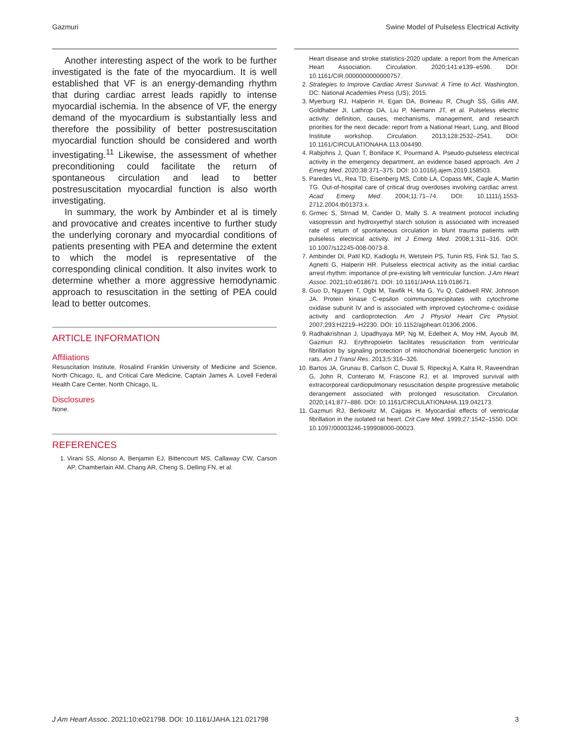Gazmuri Swine Model of Pulseless Electrical Activity
Another interesting aspect of the work to be further investigated is the fate of the myocardium. It is well established that VF is an energy-demanding rhythm that during cardiac arrest leads rapidly to intense myocardial ischemia. In the absence of VF, the energy demand of the myocardium is substantially less and therefore the possibility of better postresuscitation myocardial function should be considered and worth investigating.<sup>11</sup> Likewise, the assessment of whether preconditioning could facilitate the return of spontaneous circulation and lead to better postresuscitation myocardial function is also worth investigating.
In summary, the work by Ambinder et al is timely and provocative and creates incentive to further study the underlying coronary and myocardial conditions of patients presenting with PEA and determine the extent to which the model is representative of the corresponding clinical condition. It also invites work to determine whether a more aggressive hemodynamic approach to resuscitation in the setting of PEA could lead to better outcomes.
ARTICLE INFORMATION
Affiliations
Resuscitation Institute, Rosalind Franklin University of Medicine and Science, North Chicago, IL, and Critical Care Medicine, Captain James A. Lovell Federal Health Care Center, North Chicago, IL.
Disclosures
None.
REFERENCES
1. Virani SS, Alonso A, Benjamin EJ, Bittencourt MS, Callaway CW, Carson AP, Chamberlain AM, Chang AR, Cheng S, Delling FN, et al.
Heart disease and stroke statistics-2020 update: a report from the American Heart Association. Circulation. 2020;141:e139–e596. DOI: 10.1161/CIR.0000000000000757.
2. Strategies to Improve Cardiac Arrest Survival: A Time to Act. Washington, DC: National Academies Press (US); 2015.
3. Myerburg RJ, Halperin H, Egan DA, Boineau R, Chugh SS, Gillis AM, Goldhaber JI, Lathrop DA, Liu P, Niemann JT, et al. Pulseless electric activity: definition, causes, mechanisms, management, and research priorities for the next decade: report from a National Heart, Lung, and Blood Institute workshop. Circulation. 2013;128:2532–2541. DOI: 10.1161/CIRCULATIONAHA.113.004490.
4. Rabjohns J, Quan T, Boniface K, Pourmand A. Pseudo-pulseless electrical activity in the emergency department, an evidence based approach. Am J Emerg Med. 2020;38:371–375. DOI: 10.1016/j.ajem.2019.158503.
5. Paredes VL, Rea TD, Eisenberg MS, Cobb LA, Copass MK, Cagle A, Martin TG. Out-of-hospital care of critical drug overdoses involving cardiac arrest. Acad Emerg Med. 2004;11:71–74. DOI: 10.1111/j.1553-2712.2004.tb01373.x.
6. Grmec S, Strnad M, Cander D, Mally S. A treatment protocol including vasopressin and hydroxyethyl starch solution is associated with increased rate of return of spontaneous circulation in blunt trauma patients with pulseless electrical activity. Int J Emerg Med. 2008;1:311–316. DOI: 10.1007/s12245-008-0073-8.
7. Ambinder DI, Patil KD, Kadioglu H, Wetstein PS, Tunin RS, Fink SJ, Tao S, Agnetti G, Halperin HR. Pulseless electrical activity as the initial cardiac arrest rhythm: importance of pre-existing left ventricular function. J Am Heart Assoc. 2021;10:e018671. DOI: 10.1161/JAHA.119.018671.
8. Guo D, Nguyen T, Ogbi M, Tawfik H, Ma G, Yu Q, Caldwell RW, Johnson JA. Protein kinase C-epsilon coimmunoprecipitates with cytochrome oxidase subunit IV and is associated with improved cytochrome-c oxidase activity and cardioprotection. Am J Physiol Heart Circ Physiol. 2007;293:H2219–H2230. DOI: 10.1152/ajpheart.01306.2006.
9. Radhakrishnan J, Upadhyaya MP, Ng M, Edelheit A, Moy HM, Ayoub IM, Gazmuri RJ. Erythropoietin facilitates resuscitation from ventricular fibrillation by signaling protection of mitochondrial bioenergetic function in rats. Am J Transl Res. 2013;5:316–326.
10. Bartos JA, Grunau B, Carlson C, Duval S, Ripeckyj A, Kalra R, Raveendran G, John R, Conterato M, Frascone RJ, et al. Improved survival with extracorporeal cardiopulmonary resuscitation despite progressive metabolic derangement associated with prolonged resuscitation. Circulation. 2020;141:877–886. DOI: 10.1161/CIRCULATIONAHA.119.042173.
11. Gazmuri RJ, Berkowitz M, Cajigas H. Myocardial effects of ventricular fibrillation in the isolated rat heart. Crit Care Med. 1999;27:1542–1550. DOI: 10.1097/00003246-199908000-00023.
J Am Heart Assoc. 2021;10:e021798. DOI: 10.1161/JAHA.121.021798 3